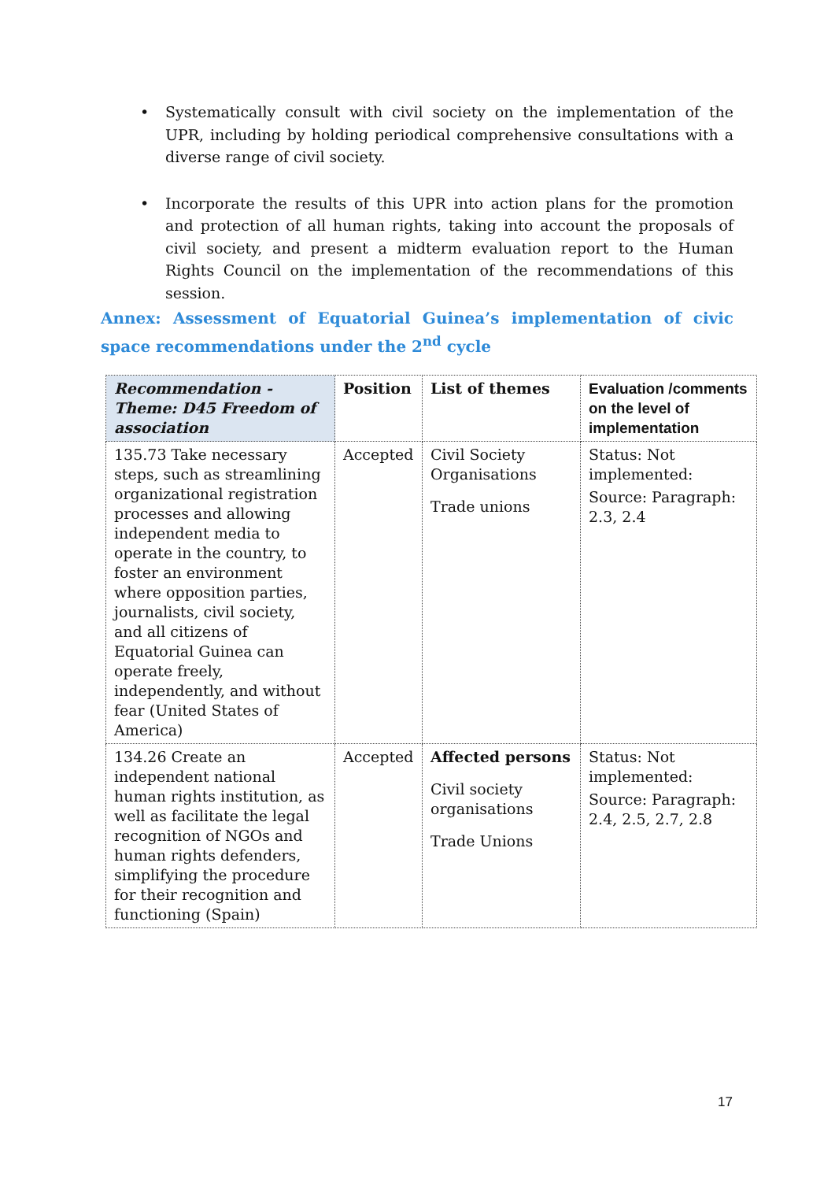• Systematically consult with civil society on the implementation of the UPR, including by holding periodical comprehensive consultations with a diverse range of civil society.
• Incorporate the results of this UPR into action plans for the promotion and protection of all human rights, taking into account the proposals of civil society, and present a midterm evaluation report to the Human Rights Council on the implementation of the recommendations of this session.
Annex: Assessment of Equatorial Guinea’s implementation of civic space recommendations under the 2<sup>nd</sup> cycle
| Recommendation - Theme: D45 Freedom of association | Position | List of themes | Evaluation /comments on the level of implementation |
| --- | --- | --- | --- |
| 135.73 Take necessary steps, such as streamlining organizational registration processes and allowing independent media to operate in the country, to foster an environment where opposition parties, journalists, civil society, and all citizens of Equatorial Guinea can operate freely, independently, and without fear (United States of America) | Accepted | Civil Society Organisations Trade unions | Status: Not implemented: Source: Paragraph: 2.3, 2.4 |
| 134.26 Create an independent national human rights institution, as well as facilitate the legal recognition of NGOs and human rights defenders, simplifying the procedure for their recognition and functioning (Spain) | Accepted | Affected persons Civil society organisations Trade Unions | Status: Not implemented: Source: Paragraph: 2.4, 2.5, 2.7, 2.8 |
17